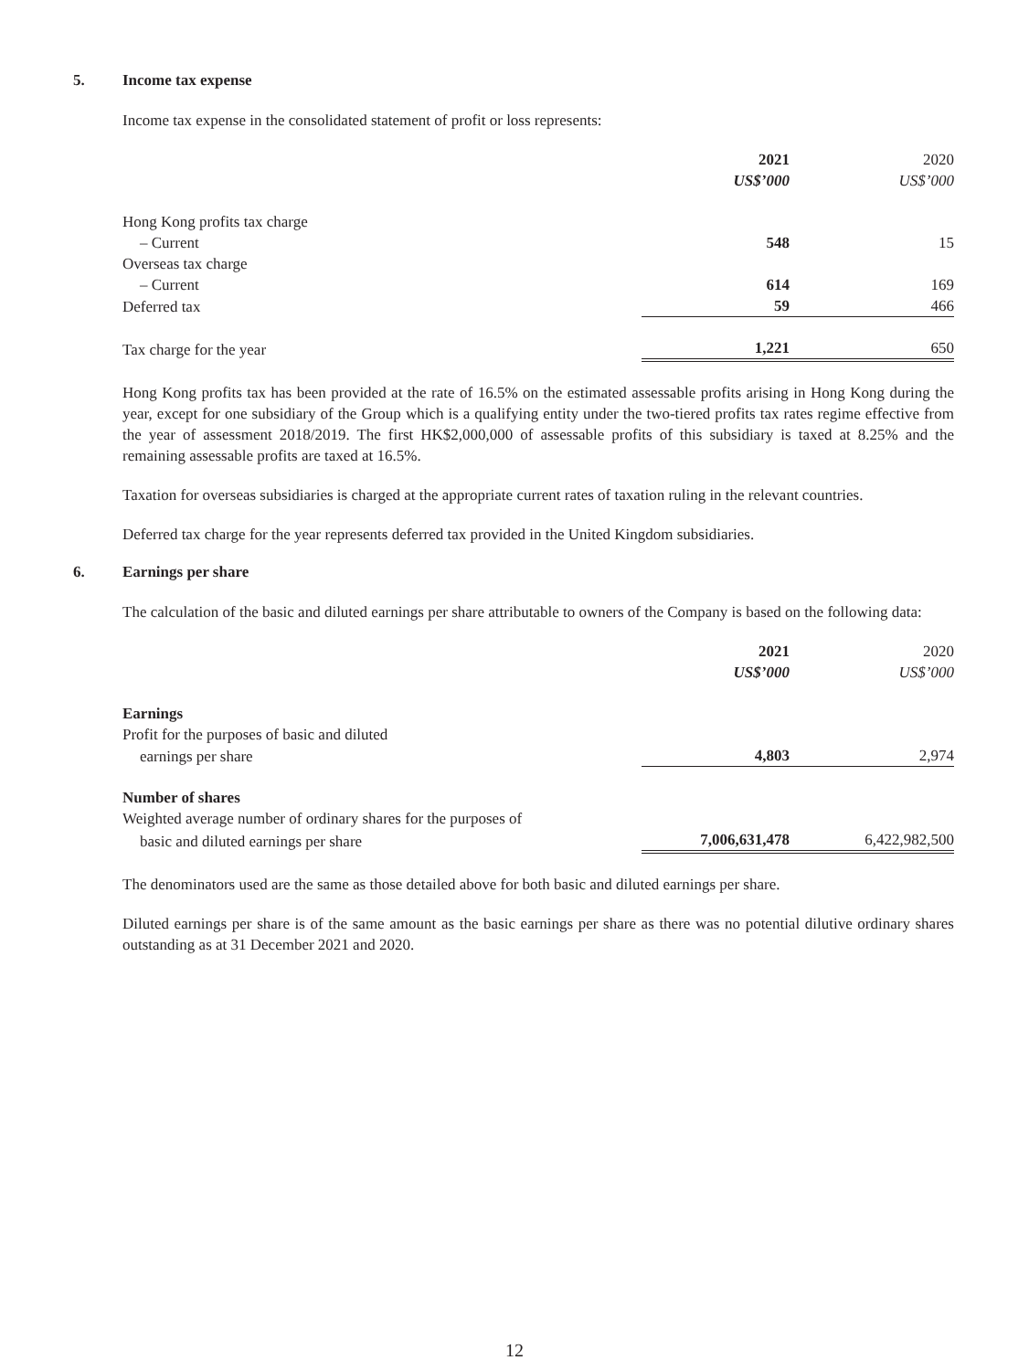5. Income tax expense
Income tax expense in the consolidated statement of profit or loss represents:
| | 2021 | 2020 |
| | US$’000 | US$’000 |
| Hong Kong profits tax charge | | |
| – Current | 548 | 15 |
| Overseas tax charge | | |
| – Current | 614 | 169 |
| Deferred tax | 59 | 466 |
| Tax charge for the year | 1,221 | 650 |
Hong Kong profits tax has been provided at the rate of 16.5% on the estimated assessable profits arising in Hong Kong during the year, except for one subsidiary of the Group which is a qualifying entity under the two-tiered profits tax rates regime effective from the year of assessment 2018/2019. The first HK$2,000,000 of assessable profits of this subsidiary is taxed at 8.25% and the remaining assessable profits are taxed at 16.5%.
Taxation for overseas subsidiaries is charged at the appropriate current rates of taxation ruling in the relevant countries.
Deferred tax charge for the year represents deferred tax provided in the United Kingdom subsidiaries.
6. Earnings per share
The calculation of the basic and diluted earnings per share attributable to owners of the Company is based on the following data:
| | 2021 | 2020 |
| | US$’000 | US$’000 |
| Earnings | | |
| Profit for the purposes of basic and diluted | | |
| earnings per share | 4,803 | 2,974 |
| Number of shares | | |
| Weighted average number of ordinary shares for the purposes of | | |
| basic and diluted earnings per share | 7,006,631,478 | 6,422,982,500 |
The denominators used are the same as those detailed above for both basic and diluted earnings per share.
Diluted earnings per share is of the same amount as the basic earnings per share as there was no potential dilutive ordinary shares outstanding as at 31 December 2021 and 2020.
12